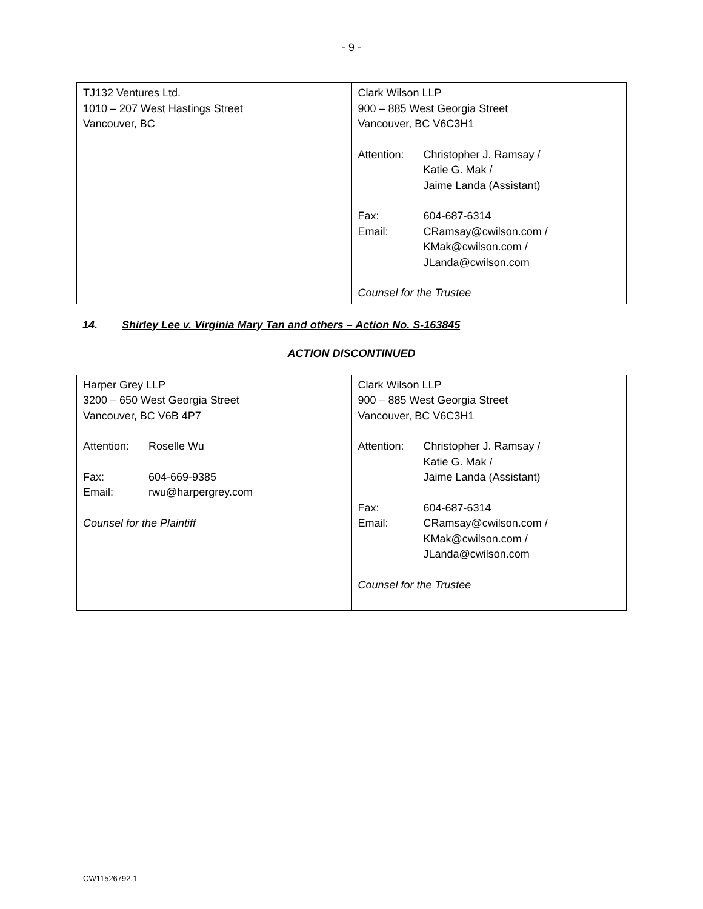- 9 -
| TJ132 Ventures Ltd. 1010 – 207 West Hastings Street Vancouver, BC | Clark Wilson LLP 900 – 885 West Georgia Street Vancouver, BC V6C3H1 Attention: Christopher J. Ramsay / Katie G. Mak / Jaime Landa (Assistant) Fax: 604-687-6314 Email: CRamsay@cwilson.com / KMak@cwilson.com / JLanda@cwilson.com Counsel for the Trustee |
14. Shirley Lee v. Virginia Mary Tan and others – Action No. S-163845
ACTION DISCONTINUED
| Harper Grey LLP 3200 – 650 West Georgia Street Vancouver, BC V6B 4P7 Attention: Roselle Wu Fax: 604-669-9385 Email: rwu@harpergrey.com Counsel for the Plaintiff | Clark Wilson LLP 900 – 885 West Georgia Street Vancouver, BC V6C3H1 Attention: Christopher J. Ramsay / Katie G. Mak / Jaime Landa (Assistant) Fax: 604-687-6314 Email: CRamsay@cwilson.com / KMak@cwilson.com / JLanda@cwilson.com Counsel for the Trustee |
CW11526792.1